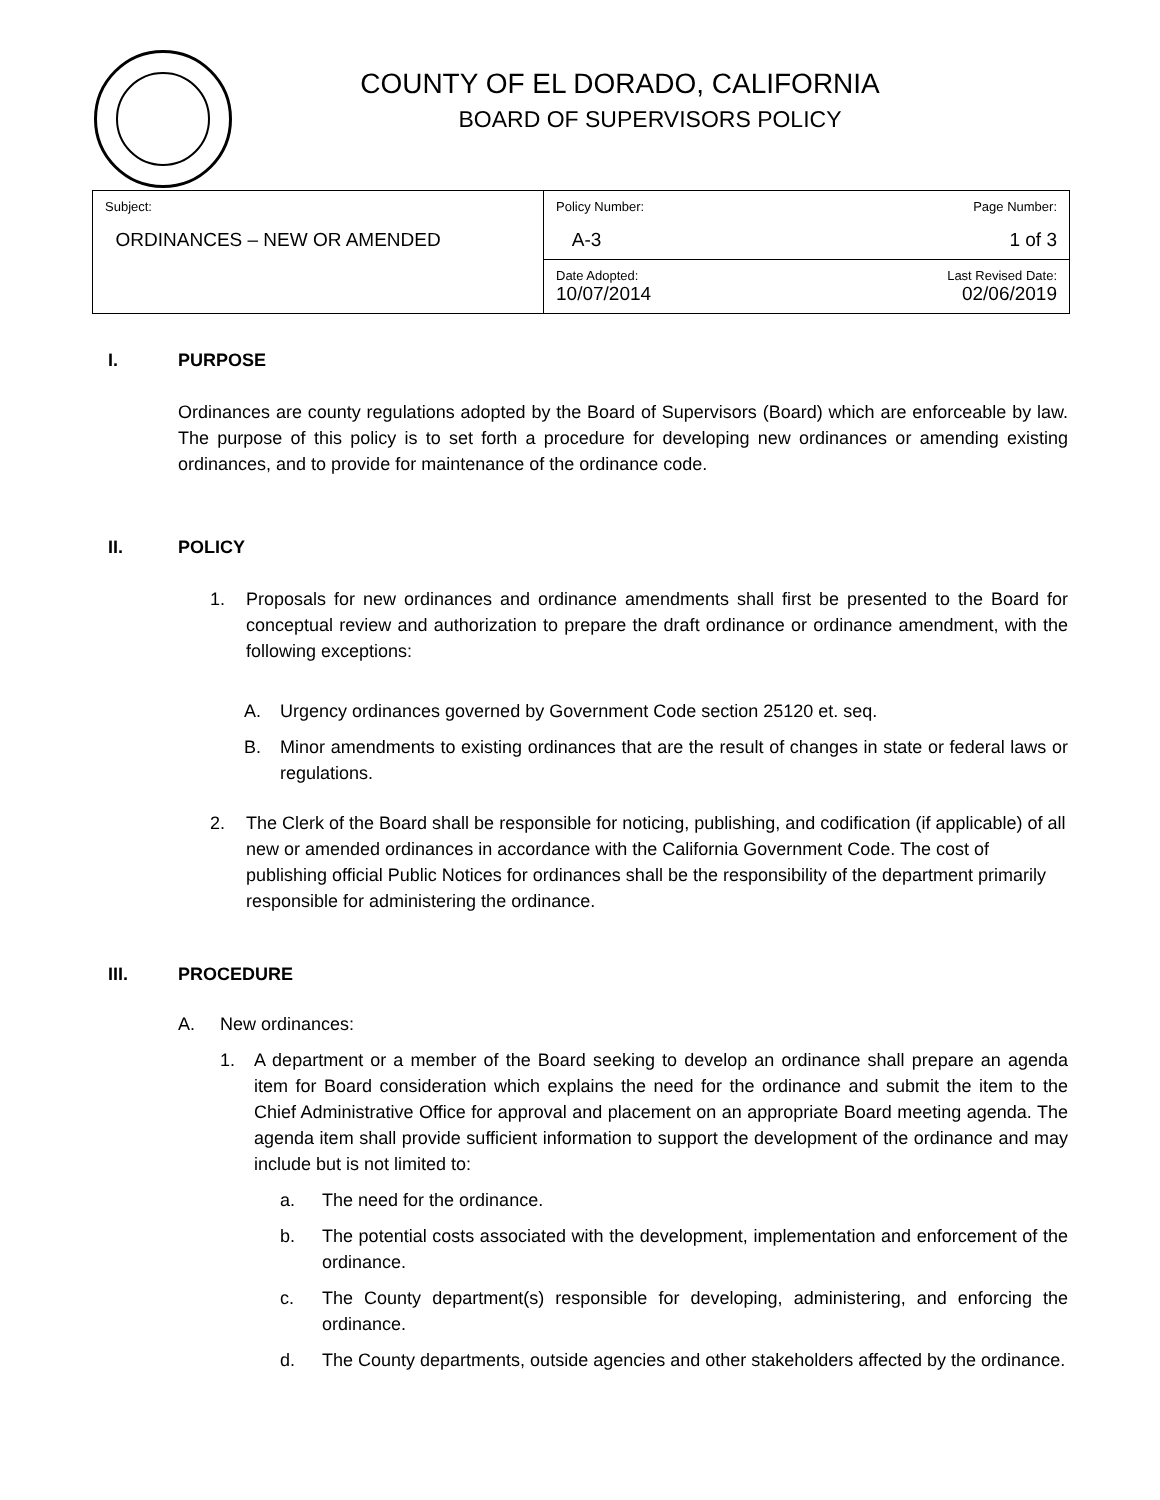COUNTY OF EL DORADO, CALIFORNIA
BOARD OF SUPERVISORS POLICY
| Subject: ORDINANCES – NEW OR AMENDED | Policy Number: A-3 | Page Number: 1 of 3 |
| | Date Adopted: 10/07/2014 | Last Revised Date: 02/06/2019 |
I. PURPOSE
Ordinances are county regulations adopted by the Board of Supervisors (Board) which are enforceable by law. The purpose of this policy is to set forth a procedure for developing new ordinances or amending existing ordinances, and to provide for maintenance of the ordinance code.
II. POLICY
1. Proposals for new ordinances and ordinance amendments shall first be presented to the Board for conceptual review and authorization to prepare the draft ordinance or ordinance amendment, with the following exceptions:
A. Urgency ordinances governed by Government Code section 25120 et. seq.
B. Minor amendments to existing ordinances that are the result of changes in state or federal laws or regulations.
2. The Clerk of the Board shall be responsible for noticing, publishing, and codification (if applicable) of all new or amended ordinances in accordance with the California Government Code. The cost of publishing official Public Notices for ordinances shall be the responsibility of the department primarily responsible for administering the ordinance.
III. PROCEDURE
A. New ordinances:
1. A department or a member of the Board seeking to develop an ordinance shall prepare an agenda item for Board consideration which explains the need for the ordinance and submit the item to the Chief Administrative Office for approval and placement on an appropriate Board meeting agenda. The agenda item shall provide sufficient information to support the development of the ordinance and may include but is not limited to:
a. The need for the ordinance.
b. The potential costs associated with the development, implementation and enforcement of the ordinance.
c. The County department(s) responsible for developing, administering, and enforcing the ordinance.
d. The County departments, outside agencies and other stakeholders affected by the ordinance.